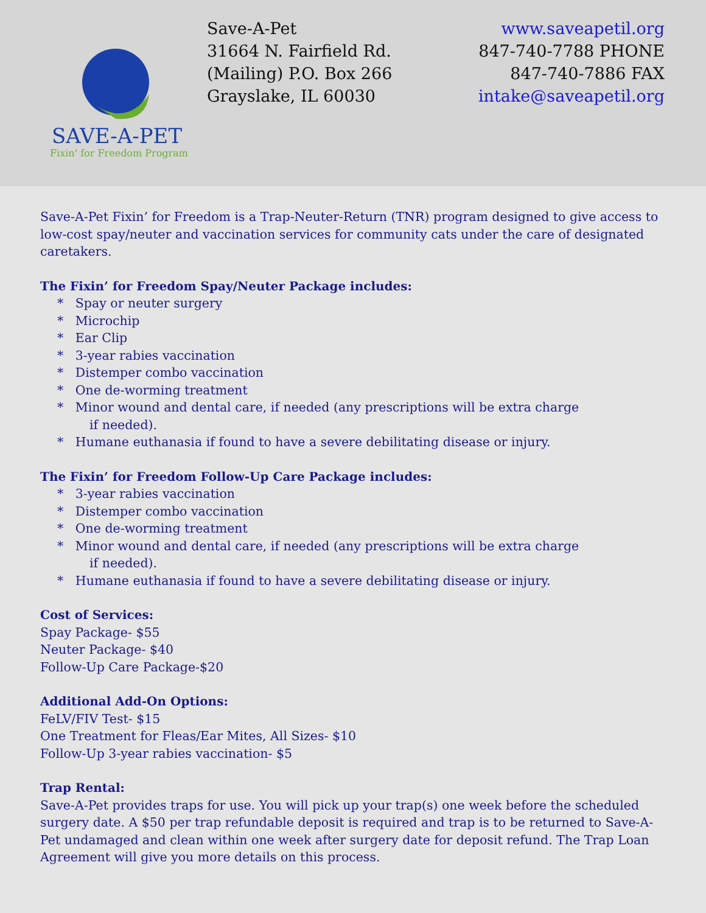SAVE-A-PET
Fixin' for Freedom Program
Save-A-Pet
31664 N. Fairfield Rd.
(Mailing) P.O. Box 266
Grayslake, IL 60030
www.saveapetil.org
847-740-7788 PHONE
847-740-7886 FAX
intake@saveapetil.org
Save-A-Pet Fixin’ for Freedom is a Trap-Neuter-Return (TNR) program designed to give access to low-cost spay/neuter and vaccination services for community cats under the care of designated caretakers.
The Fixin’ for Freedom Spay/Neuter Package includes:
* Spay or neuter surgery
* Microchip
* Ear Clip
* 3-year rabies vaccination
* Distemper combo vaccination
* One de-worming treatment
* Minor wound and dental care, if needed (any prescriptions will be extra charge
if needed).
* Humane euthanasia if found to have a severe debilitating disease or injury.
The Fixin’ for Freedom Follow-Up Care Package includes:
* 3-year rabies vaccination
* Distemper combo vaccination
* One de-worming treatment
* Minor wound and dental care, if needed (any prescriptions will be extra charge
if needed).
* Humane euthanasia if found to have a severe debilitating disease or injury.
Cost of Services:
Spay Package- $55
Neuter Package- $40
Follow-Up Care Package-$20
Additional Add-On Options:
FeLV/FIV Test- $15
One Treatment for Fleas/Ear Mites, All Sizes- $10
Follow-Up 3-year rabies vaccination- $5
Trap Rental:
Save-A-Pet provides traps for use. You will pick up your trap(s) one week before the scheduled surgery date. A $50 per trap refundable deposit is required and trap is to be returned to Save-A-Pet undamaged and clean within one week after surgery date for deposit refund. The Trap Loan Agreement will give you more details on this process.